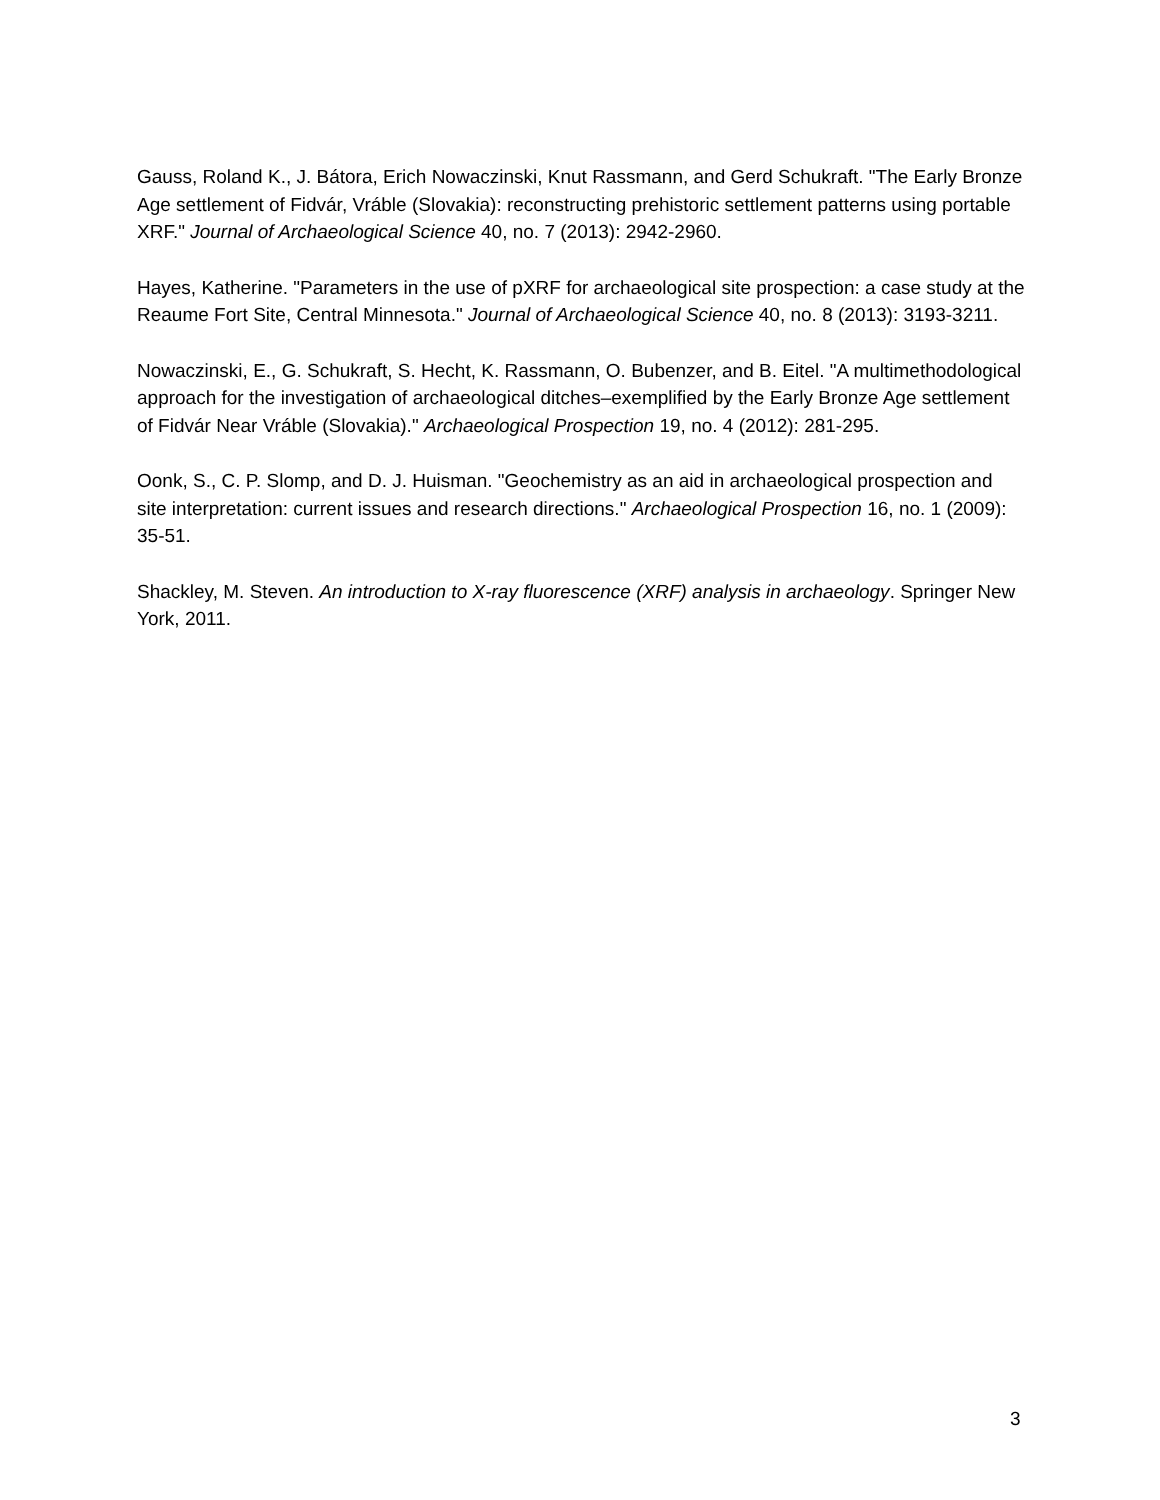Gauss, Roland K., J. Bátora, Erich Nowaczinski, Knut Rassmann, and Gerd Schukraft. "The Early Bronze Age settlement of Fidvár, Vráble (Slovakia): reconstructing prehistoric settlement patterns using portable XRF." Journal of Archaeological Science 40, no. 7 (2013): 2942-2960.
Hayes, Katherine. "Parameters in the use of pXRF for archaeological site prospection: a case study at the Reaume Fort Site, Central Minnesota." Journal of Archaeological Science 40, no. 8 (2013): 3193-3211.
Nowaczinski, E., G. Schukraft, S. Hecht, K. Rassmann, O. Bubenzer, and B. Eitel. "A multimethodological approach for the investigation of archaeological ditches–exemplified by the Early Bronze Age settlement of Fidvár Near Vráble (Slovakia)." Archaeological Prospection 19, no. 4 (2012): 281-295.
Oonk, S., C. P. Slomp, and D. J. Huisman. "Geochemistry as an aid in archaeological prospection and site interpretation: current issues and research directions." Archaeological Prospection 16, no. 1 (2009): 35-51.
Shackley, M. Steven. An introduction to X-ray fluorescence (XRF) analysis in archaeology. Springer New York, 2011.
3